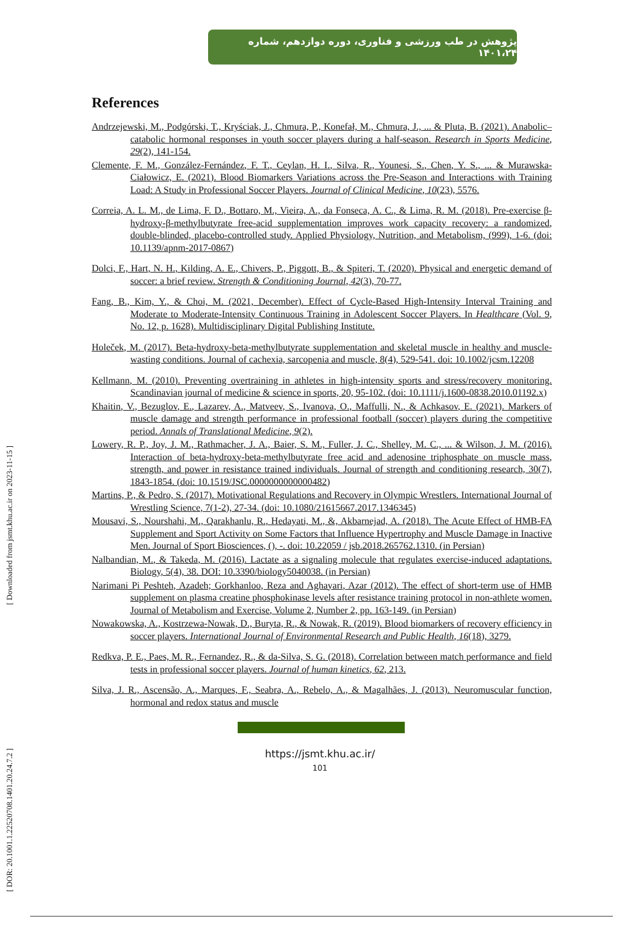[ Downloaded from jsmt.khu.ac.ir on 2023-11-15 ]
[ DOR: 20.1001.1.22520708.1401.20.24.7.2 ]
پژوهش در طب ورزشی و فناوری، دوره دوازدهم، شماره ۱۴۰۱،۲۴
References
Andrzejewski, M., Podgórski, T., Kryściak, J., Chmura, P., Konefał, M., Chmura, J., ... & Pluta, B. (2021). Anabolic–catabolic hormonal responses in youth soccer players during a half-season. Research in Sports Medicine, 29(2), 141-154.
Clemente, F. M., González-Fernández, F. T., Ceylan, H. I., Silva, R., Younesi, S., Chen, Y. S., ... & Murawska-Ciałowicz, E. (2021). Blood Biomarkers Variations across the Pre-Season and Interactions with Training Load: A Study in Professional Soccer Players. Journal of Clinical Medicine, 10(23), 5576.
Correia, A. L. M., de Lima, F. D., Bottaro, M., Vieira, A., da Fonseca, A. C., & Lima, R. M. (2018). Pre-exercise β-hydroxy-β-methylbutyrate free-acid supplementation improves work capacity recovery: a randomized, double-blinded, placebo-controlled study. Applied Physiology, Nutrition, and Metabolism, (999), 1-6. (doi: 10.1139/apnm-2017-0867)
Dolci, F., Hart, N. H., Kilding, A. E., Chivers, P., Piggott, B., & Spiteri, T. (2020). Physical and energetic demand of soccer: a brief review. Strength & Conditioning Journal, 42(3), 70-77.
Fang, B., Kim, Y., & Choi, M. (2021, December). Effect of Cycle-Based High-Intensity Interval Training and Moderate to Moderate-Intensity Continuous Training in Adolescent Soccer Players. In Healthcare (Vol. 9, No. 12, p. 1628). Multidisciplinary Digital Publishing Institute.
Holeček, M. (2017). Beta-hydroxy-beta-methylbutyrate supplementation and skeletal muscle in healthy and muscle-wasting conditions. Journal of cachexia, sarcopenia and muscle, 8(4), 529-541. doi: 10.1002/jcsm.12208
Kellmann, M. (2010). Preventing overtraining in athletes in high-intensity sports and stress/recovery monitoring. Scandinavian journal of medicine & science in sports, 20, 95-102. (doi: 10.1111/j.1600-0838.2010.01192.x)
Khaitin, V., Bezuglov, E., Lazarev, A., Matveev, S., Ivanova, O., Maffulli, N., & Achkasov, E. (2021). Markers of muscle damage and strength performance in professional football (soccer) players during the competitive period. Annals of Translational Medicine, 9(2).
Lowery, R. P., Joy, J. M., Rathmacher, J. A., Baier, S. M., Fuller, J. C., Shelley, M. C., ... & Wilson, J. M. (2016). Interaction of beta-hydroxy-beta-methylbutyrate free acid and adenosine triphosphate on muscle mass, strength, and power in resistance trained individuals. Journal of strength and conditioning research, 30(7), 1843-1854. (doi: 10.1519/JSC.0000000000000482)
Martins, P., & Pedro, S. (2017). Motivational Regulations and Recovery in Olympic Wrestlers. International Journal of Wrestling Science, 7(1-2), 27-34. (doi: 10.1080/21615667.2017.1346345)
Mousavi, S., Nourshahi, M., Qarakhanlu, R., Hedayati, M., &, Akbarnejad, A. (2018). The Acute Effect of HMB-FA Supplement and Sport Activity on Some Factors that Influence Hypertrophy and Muscle Damage in Inactive Men. Journal of Sport Biosciences, (), -. doi: 10.22059 / jsb.2018.265762.1310. (in Persian)
Nalbandian, M., & Takeda, M. (2016). Lactate as a signaling molecule that regulates exercise-induced adaptations. Biology, 5(4), 38. DOI: 10.3390/biology5040038. (in Persian)
Narimani Pi Peshteh, Azadeh; Gorkhanloo, Reza and Aghayari, Azar (2012). The effect of short-term use of HMB supplement on plasma creatine phosphokinase levels after resistance training protocol in non-athlete women. Journal of Metabolism and Exercise, Volume 2, Number 2, pp. 163-149. (in Persian)
Nowakowska, A., Kostrzewa-Nowak, D., Buryta, R., & Nowak, R. (2019). Blood biomarkers of recovery efficiency in soccer players. International Journal of Environmental Research and Public Health, 16(18), 3279.
Redkva, P. E., Paes, M. R., Fernandez, R., & da-Silva, S. G. (2018). Correlation between match performance and field tests in professional soccer players. Journal of human kinetics, 62, 213.
Silva, J. R., Ascensão, A., Marques, F., Seabra, A., Rebelo, A., & Magalhães, J. (2013). Neuromuscular function, hormonal and redox status and muscle
https://jsmt.khu.ac.ir/
101